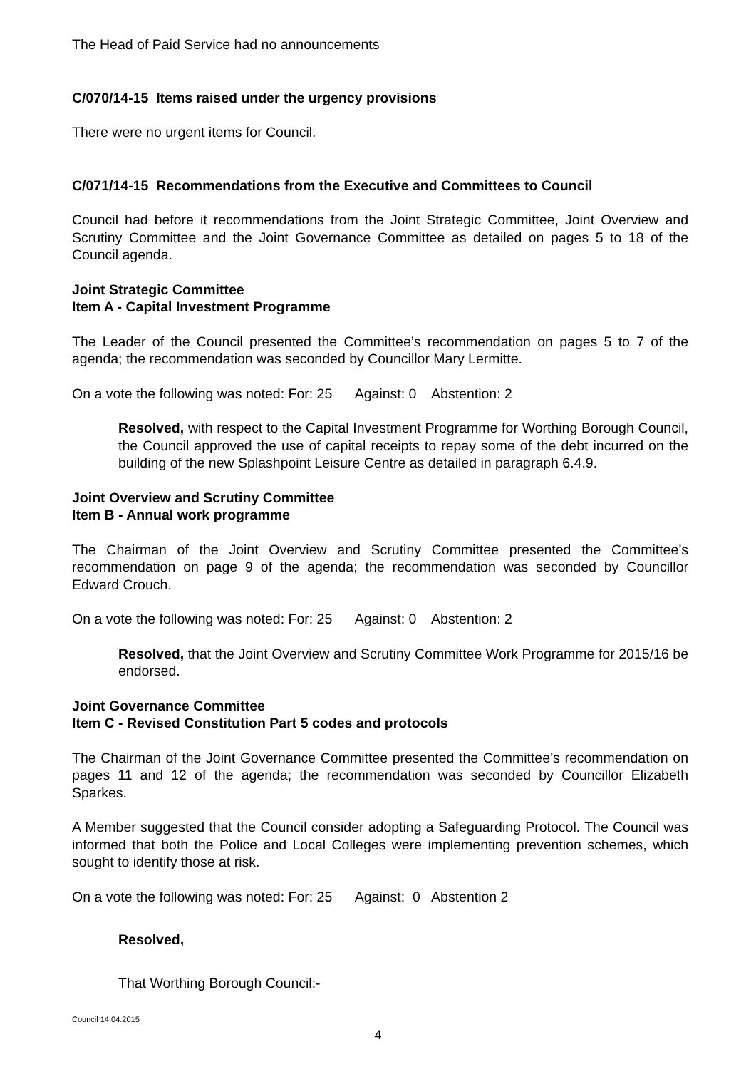The Head of Paid Service had no announcements
C/070/14-15 Items raised under the urgency provisions
There were no urgent items for Council.
C/071/14-15 Recommendations from the Executive and Committees to Council
Council had before it recommendations from the Joint Strategic Committee, Joint Overview and Scrutiny Committee and the Joint Governance Committee as detailed on pages 5 to 18 of the Council agenda.
Joint Strategic Committee
Item A - Capital Investment Programme
The Leader of the Council presented the Committee’s recommendation on pages 5 to 7 of the agenda; the recommendation was seconded by Councillor Mary Lermitte.
On a vote the following was noted: For: 25 Against: 0 Abstention: 2
Resolved, with respect to the Capital Investment Programme for Worthing Borough Council, the Council approved the use of capital receipts to repay some of the debt incurred on the building of the new Splashpoint Leisure Centre as detailed in paragraph 6.4.9.
Joint Overview and Scrutiny Committee
Item B - Annual work programme
The Chairman of the Joint Overview and Scrutiny Committee presented the Committee’s recommendation on page 9 of the agenda; the recommendation was seconded by Councillor Edward Crouch.
On a vote the following was noted: For: 25 Against: 0 Abstention: 2
Resolved, that the Joint Overview and Scrutiny Committee Work Programme for 2015/16 be endorsed.
Joint Governance Committee
Item C - Revised Constitution Part 5 codes and protocols
The Chairman of the Joint Governance Committee presented the Committee’s recommendation on pages 11 and 12 of the agenda; the recommendation was seconded by Councillor Elizabeth Sparkes.
A Member suggested that the Council consider adopting a Safeguarding Protocol. The Council was informed that both the Police and Local Colleges were implementing prevention schemes, which sought to identify those at risk.
On a vote the following was noted: For: 25 Against: 0 Abstention 2
Resolved,
That Worthing Borough Council:-
Council 14.04.2015
4